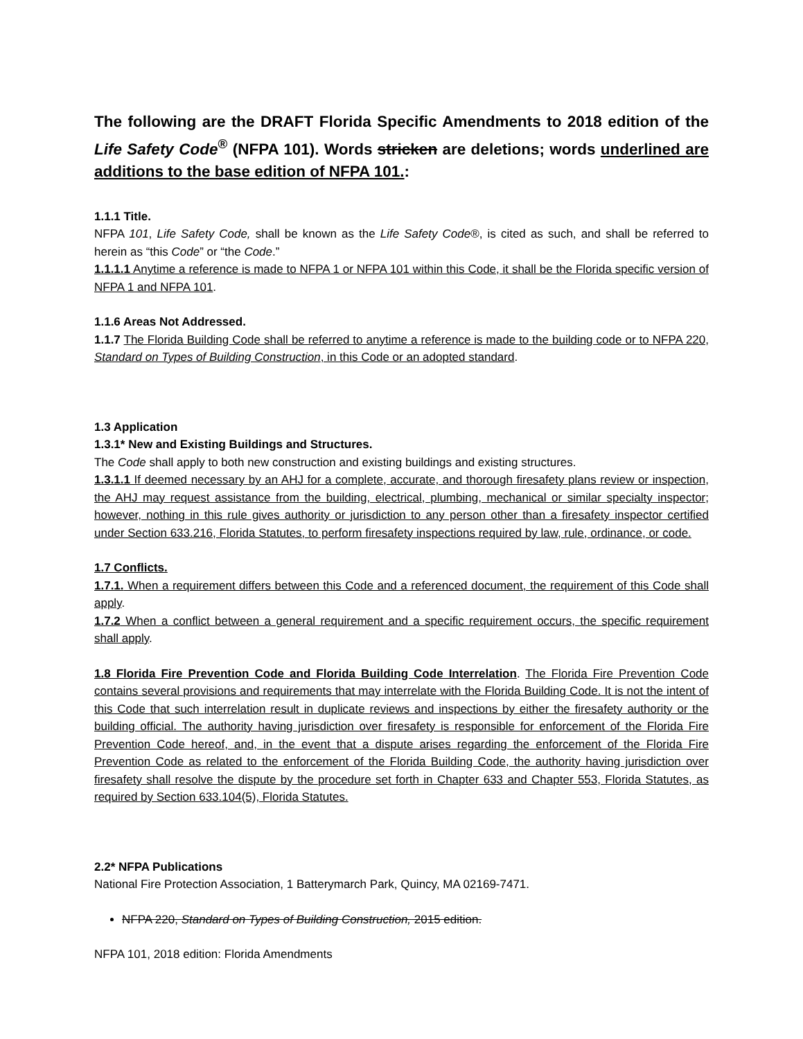The following are the DRAFT Florida Specific Amendments to 2018 edition of the Life Safety Code<sup>®</sup> (NFPA 101). Words stricken are deletions; words underlined are additions to the base edition of NFPA 101.:
1.1.1 Title.
NFPA 101, Life Safety Code, shall be known as the Life Safety Code®, is cited as such, and shall be referred to herein as “this Code” or “the Code.”
1.1.1.1 Anytime a reference is made to NFPA 1 or NFPA 101 within this Code, it shall be the Florida specific version of NFPA 1 and NFPA 101.
1.1.6 Areas Not Addressed.
1.1.7 The Florida Building Code shall be referred to anytime a reference is made to the building code or to NFPA 220, Standard on Types of Building Construction, in this Code or an adopted standard.
1.3 Application
1.3.1* New and Existing Buildings and Structures.
The Code shall apply to both new construction and existing buildings and existing structures.
1.3.1.1 If deemed necessary by an AHJ for a complete, accurate, and thorough firesafety plans review or inspection, the AHJ may request assistance from the building, electrical, plumbing, mechanical or similar specialty inspector; however, nothing in this rule gives authority or jurisdiction to any person other than a firesafety inspector certified under Section 633.216, Florida Statutes, to perform firesafety inspections required by law, rule, ordinance, or code.
1.7 Conflicts.
1.7.1. When a requirement differs between this Code and a referenced document, the requirement of this Code shall apply.
1.7.2 When a conflict between a general requirement and a specific requirement occurs, the specific requirement shall apply.
1.8 Florida Fire Prevention Code and Florida Building Code Interrelation. The Florida Fire Prevention Code contains several provisions and requirements that may interrelate with the Florida Building Code. It is not the intent of this Code that such interrelation result in duplicate reviews and inspections by either the firesafety authority or the building official. The authority having jurisdiction over firesafety is responsible for enforcement of the Florida Fire Prevention Code hereof, and, in the event that a dispute arises regarding the enforcement of the Florida Fire Prevention Code as related to the enforcement of the Florida Building Code, the authority having jurisdiction over firesafety shall resolve the dispute by the procedure set forth in Chapter 633 and Chapter 553, Florida Statutes, as required by Section 633.104(5), Florida Statutes.
2.2* NFPA Publications
National Fire Protection Association, 1 Batterymarch Park, Quincy, MA 02169-7471.
NFPA 220, Standard on Types of Building Construction, 2015 edition.
NFPA 101, 2018 edition: Florida Amendments